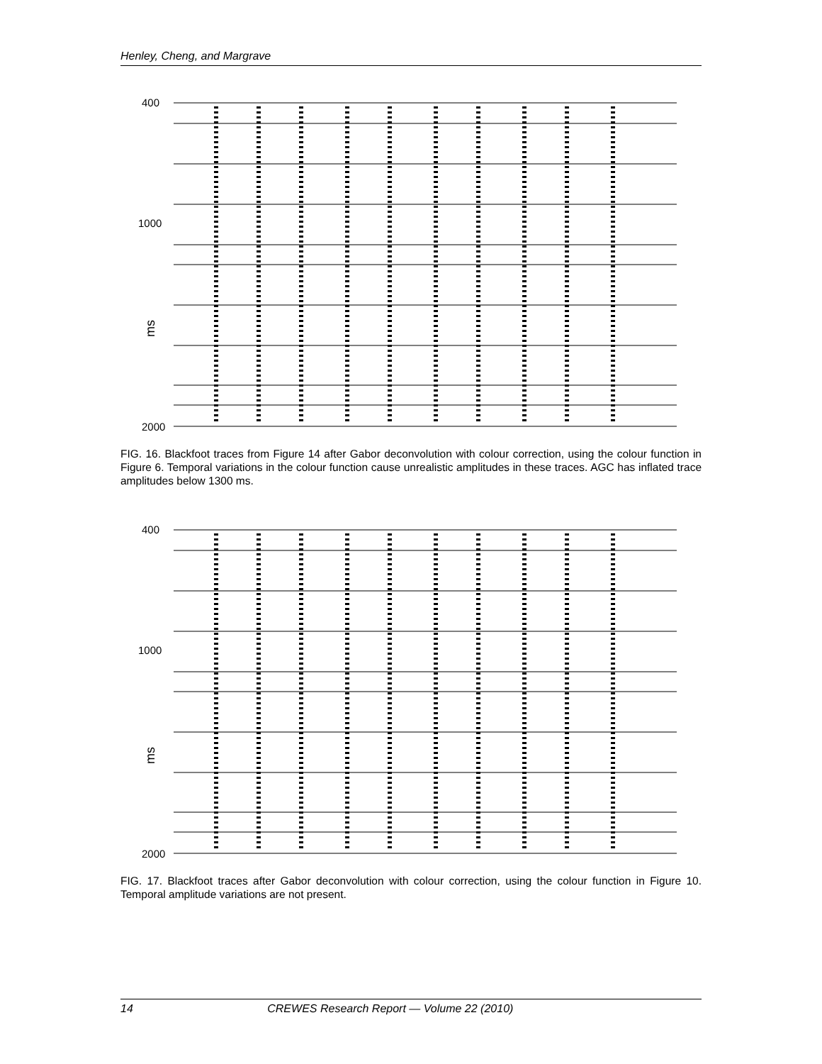Henley, Cheng, and Margrave
400
1000
ms
2000
FIG. 16. Blackfoot traces from Figure 14 after Gabor deconvolution with colour correction, using the colour function in Figure 6. Temporal variations in the colour function cause unrealistic amplitudes in these traces. AGC has inflated trace amplitudes below 1300 ms.
400
1000
ms
2000
FIG. 17. Blackfoot traces after Gabor deconvolution with colour correction, using the colour function in Figure 10. Temporal amplitude variations are not present.
14 CREWES Research Report — Volume 22 (2010)